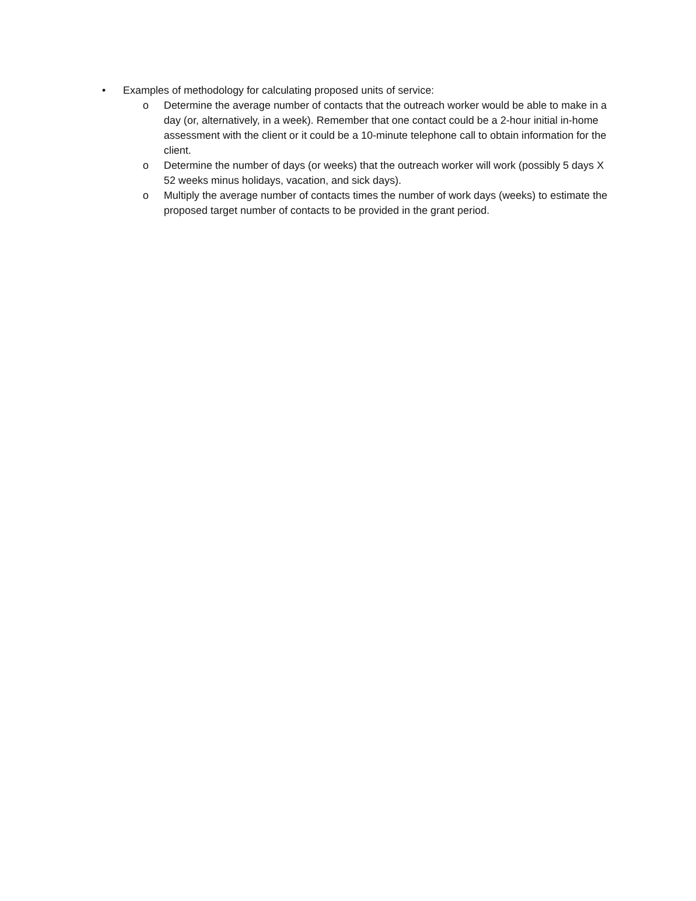• Examples of methodology for calculating proposed units of service:
o Determine the average number of contacts that the outreach worker would be able to make in a day (or, alternatively, in a week). Remember that one contact could be a 2-hour initial in-home assessment with the client or it could be a 10-minute telephone call to obtain information for the client.
o Determine the number of days (or weeks) that the outreach worker will work (possibly 5 days X 52 weeks minus holidays, vacation, and sick days).
o Multiply the average number of contacts times the number of work days (weeks) to estimate the proposed target number of contacts to be provided in the grant period.